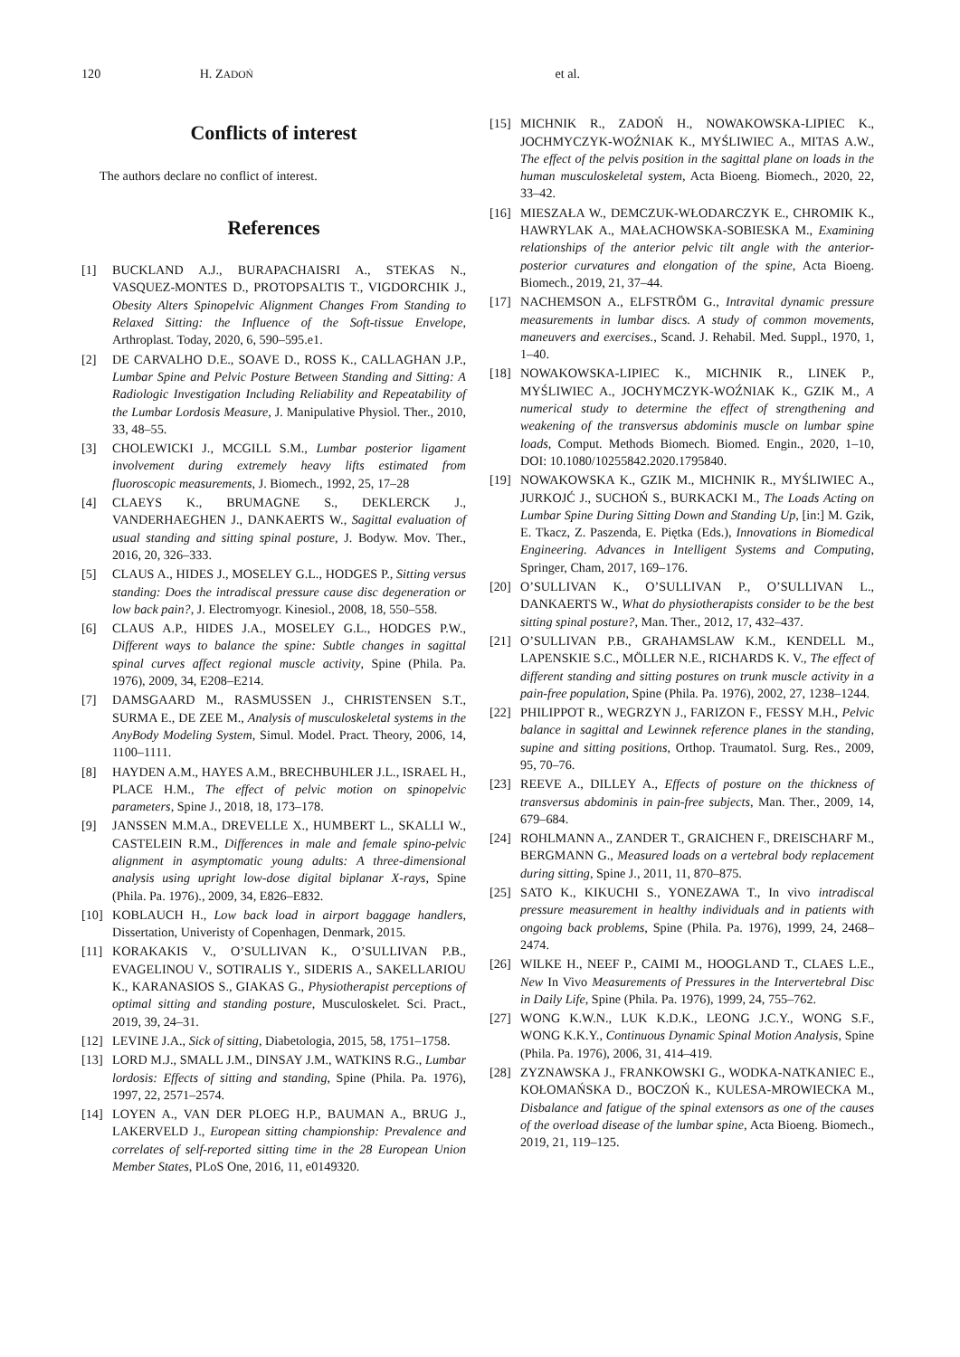120 H. ZADOŃ et al.
Conflicts of interest
The authors declare no conflict of interest.
References
[1] BUCKLAND A.J., BURAPACHAISRI A., STEKAS N., VASQUEZ-MONTES D., PROTOPSALTIS T., VIGDORCHIK J., Obesity Alters Spinopelvic Alignment Changes From Standing to Relaxed Sitting: the Influence of the Soft-tissue Envelope, Arthroplast. Today, 2020, 6, 590–595.e1.
[2] DE CARVALHO D.E., SOAVE D., ROSS K., CALLAGHAN J.P., Lumbar Spine and Pelvic Posture Between Standing and Sitting: A Radiologic Investigation Including Reliability and Repeatability of the Lumbar Lordosis Measure, J. Manipulative Physiol. Ther., 2010, 33, 48–55.
[3] CHOLEWICKI J., MCGILL S.M., Lumbar posterior ligament involvement during extremely heavy lifts estimated from fluoroscopic measurements, J. Biomech., 1992, 25, 17–28
[4] CLAEYS K., BRUMAGNE S., DEKLERCK J., VANDERHAEGHEN J., DANKAERTS W., Sagittal evaluation of usual standing and sitting spinal posture, J. Bodyw. Mov. Ther., 2016, 20, 326–333.
[5] CLAUS A., HIDES J., MOSELEY G.L., HODGES P., Sitting versus standing: Does the intradiscal pressure cause disc degeneration or low back pain?, J. Electromyogr. Kinesiol., 2008, 18, 550–558.
[6] CLAUS A.P., HIDES J.A., MOSELEY G.L., HODGES P.W., Different ways to balance the spine: Subtle changes in sagittal spinal curves affect regional muscle activity, Spine (Phila. Pa. 1976), 2009, 34, E208–E214.
[7] DAMSGAARD M., RASMUSSEN J., CHRISTENSEN S.T., SURMA E., DE ZEE M., Analysis of musculoskeletal systems in the AnyBody Modeling System, Simul. Model. Pract. Theory, 2006, 14, 1100–1111.
[8] HAYDEN A.M., HAYES A.M., BRECHBUHLER J.L., ISRAEL H., PLACE H.M., The effect of pelvic motion on spinopelvic parameters, Spine J., 2018, 18, 173–178.
[9] JANSSEN M.M.A., DREVELLE X., HUMBERT L., SKALLI W., CASTELEIN R.M., Differences in male and female spino-pelvic alignment in asymptomatic young adults: A three-dimensional analysis using upright low-dose digital biplanar X-rays, Spine (Phila. Pa. 1976)., 2009, 34, E826–E832.
[10] KOBLAUCH H., Low back load in airport baggage handlers, Dissertation, Univeristy of Copenhagen, Denmark, 2015.
[11] KORAKAKIS V., O’SULLIVAN K., O’SULLIVAN P.B., EVAGELINOU V., SOTIRALIS Y., SIDERIS A., SAKELLARIOU K., KARANASIOS S., GIAKAS G., Physiotherapist perceptions of optimal sitting and standing posture, Musculoskelet. Sci. Pract., 2019, 39, 24–31.
[12] LEVINE J.A., Sick of sitting, Diabetologia, 2015, 58, 1751–1758.
[13] LORD M.J., SMALL J.M., DINSAY J.M., WATKINS R.G., Lumbar lordosis: Effects of sitting and standing, Spine (Phila. Pa. 1976), 1997, 22, 2571–2574.
[14] LOYEN A., VAN DER PLOEG H.P., BAUMAN A., BRUG J., LAKERVELD J., European sitting championship: Prevalence and correlates of self-reported sitting time in the 28 European Union Member States, PLoS One, 2016, 11, e0149320.
[15] MICHNIK R., ZADOŃ H., NOWAKOWSKA-LIPIEC K., JOCHMYCZYK-WOŹNIAK K., MYŚLIWIEC A., MITAS A.W., The effect of the pelvis position in the sagittal plane on loads in the human musculoskeletal system, Acta Bioeng. Biomech., 2020, 22, 33–42.
[16] MIESZAŁA W., DEMCZUK-WŁODARCZYK E., CHROMIK K., HAWRYLAK A., MAŁACHOWSKA-SOBIESKA M., Examining relationships of the anterior pelvic tilt angle with the anterior-posterior curvatures and elongation of the spine, Acta Bioeng. Biomech., 2019, 21, 37–44.
[17] NACHEMSON A., ELFSTRÖM G., Intravital dynamic pressure measurements in lumbar discs. A study of common movements, maneuvers and exercises., Scand. J. Rehabil. Med. Suppl., 1970, 1, 1–40.
[18] NOWAKOWSKA-LIPIEC K., MICHNIK R., LINEK P., MYŚLIWIEC A., JOCHYMCZYK-WOŹNIAK K., GZIK M., A numerical study to determine the effect of strengthening and weakening of the transversus abdominis muscle on lumbar spine loads, Comput. Methods Biomech. Biomed. Engin., 2020, 1–10, DOI: 10.1080/10255842.2020.1795840.
[19] NOWAKOWSKA K., GZIK M., MICHNIK R., MYŚLIWIEC A., JURKOJĆ J., SUCHOŃ S., BURKACKI M., The Loads Acting on Lumbar Spine During Sitting Down and Standing Up, [in:] M. Gzik, E. Tkacz, Z. Paszenda, E. Piętka (Eds.), Innovations in Biomedical Engineering. Advances in Intelligent Systems and Computing, Springer, Cham, 2017, 169–176.
[20] O’SULLIVAN K., O’SULLIVAN P., O’SULLIVAN L., DANKAERTS W., What do physiotherapists consider to be the best sitting spinal posture?, Man. Ther., 2012, 17, 432–437.
[21] O’SULLIVAN P.B., GRAHAMSLAW K.M., KENDELL M., LAPENSKIE S.C., MÖLLER N.E., RICHARDS K. V., The effect of different standing and sitting postures on trunk muscle activity in a pain-free population, Spine (Phila. Pa. 1976), 2002, 27, 1238–1244.
[22] PHILIPPOT R., WEGRZYN J., FARIZON F., FESSY M.H., Pelvic balance in sagittal and Lewinnek reference planes in the standing, supine and sitting positions, Orthop. Traumatol. Surg. Res., 2009, 95, 70–76.
[23] REEVE A., DILLEY A., Effects of posture on the thickness of transversus abdominis in pain-free subjects, Man. Ther., 2009, 14, 679–684.
[24] ROHLMANN A., ZANDER T., GRAICHEN F., DREISCHARF M., BERGMANN G., Measured loads on a vertebral body replacement during sitting, Spine J., 2011, 11, 870–875.
[25] SATO K., KIKUCHI S., YONEZAWA T., In vivo intradiscal pressure measurement in healthy individuals and in patients with ongoing back problems, Spine (Phila. Pa. 1976), 1999, 24, 2468–2474.
[26] WILKE H., NEEF P., CAIMI M., HOOGLAND T., CLAES L.E., New In Vivo Measurements of Pressures in the Intervertebral Disc in Daily Life, Spine (Phila. Pa. 1976), 1999, 24, 755–762.
[27] WONG K.W.N., LUK K.D.K., LEONG J.C.Y., WONG S.F., WONG K.K.Y., Continuous Dynamic Spinal Motion Analysis, Spine (Phila. Pa. 1976), 2006, 31, 414–419.
[28] ZYZNAWSKA J., FRANKOWSKI G., WODKA-NATKANIEC E., KOŁOMAŃSKA D., BOCZOŃ K., KULESA-MROWIECKA M., Disbalance and fatigue of the spinal extensors as one of the causes of the overload disease of the lumbar spine, Acta Bioeng. Biomech., 2019, 21, 119–125.